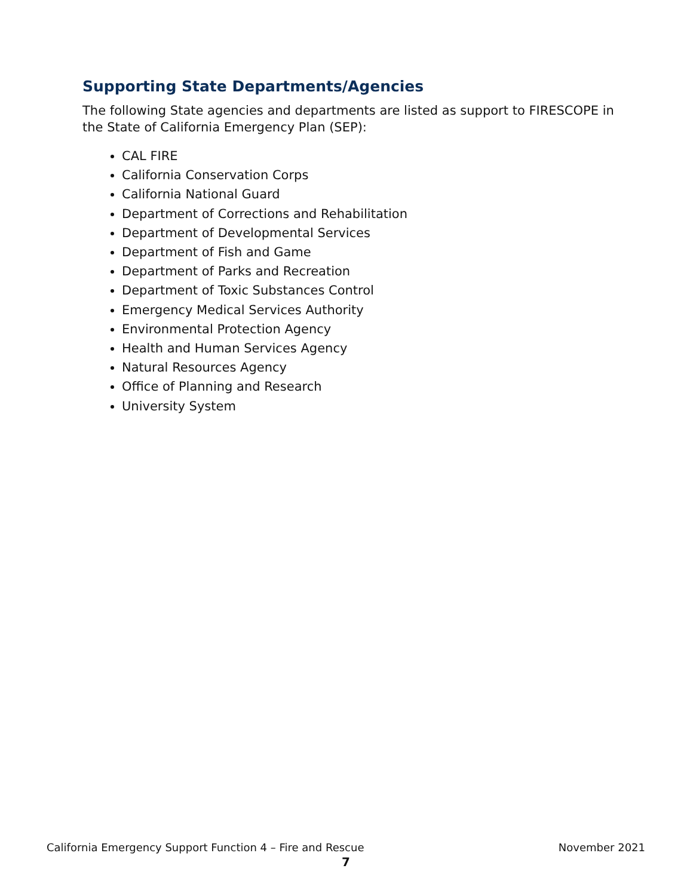Supporting State Departments/Agencies
The following State agencies and departments are listed as support to FIRESCOPE in the State of California Emergency Plan (SEP):
CAL FIRE
California Conservation Corps
California National Guard
Department of Corrections and Rehabilitation
Department of Developmental Services
Department of Fish and Game
Department of Parks and Recreation
Department of Toxic Substances Control
Emergency Medical Services Authority
Environmental Protection Agency
Health and Human Services Agency
Natural Resources Agency
Office of Planning and Research
University System
California Emergency Support Function 4 – Fire and Rescue November 2021
7